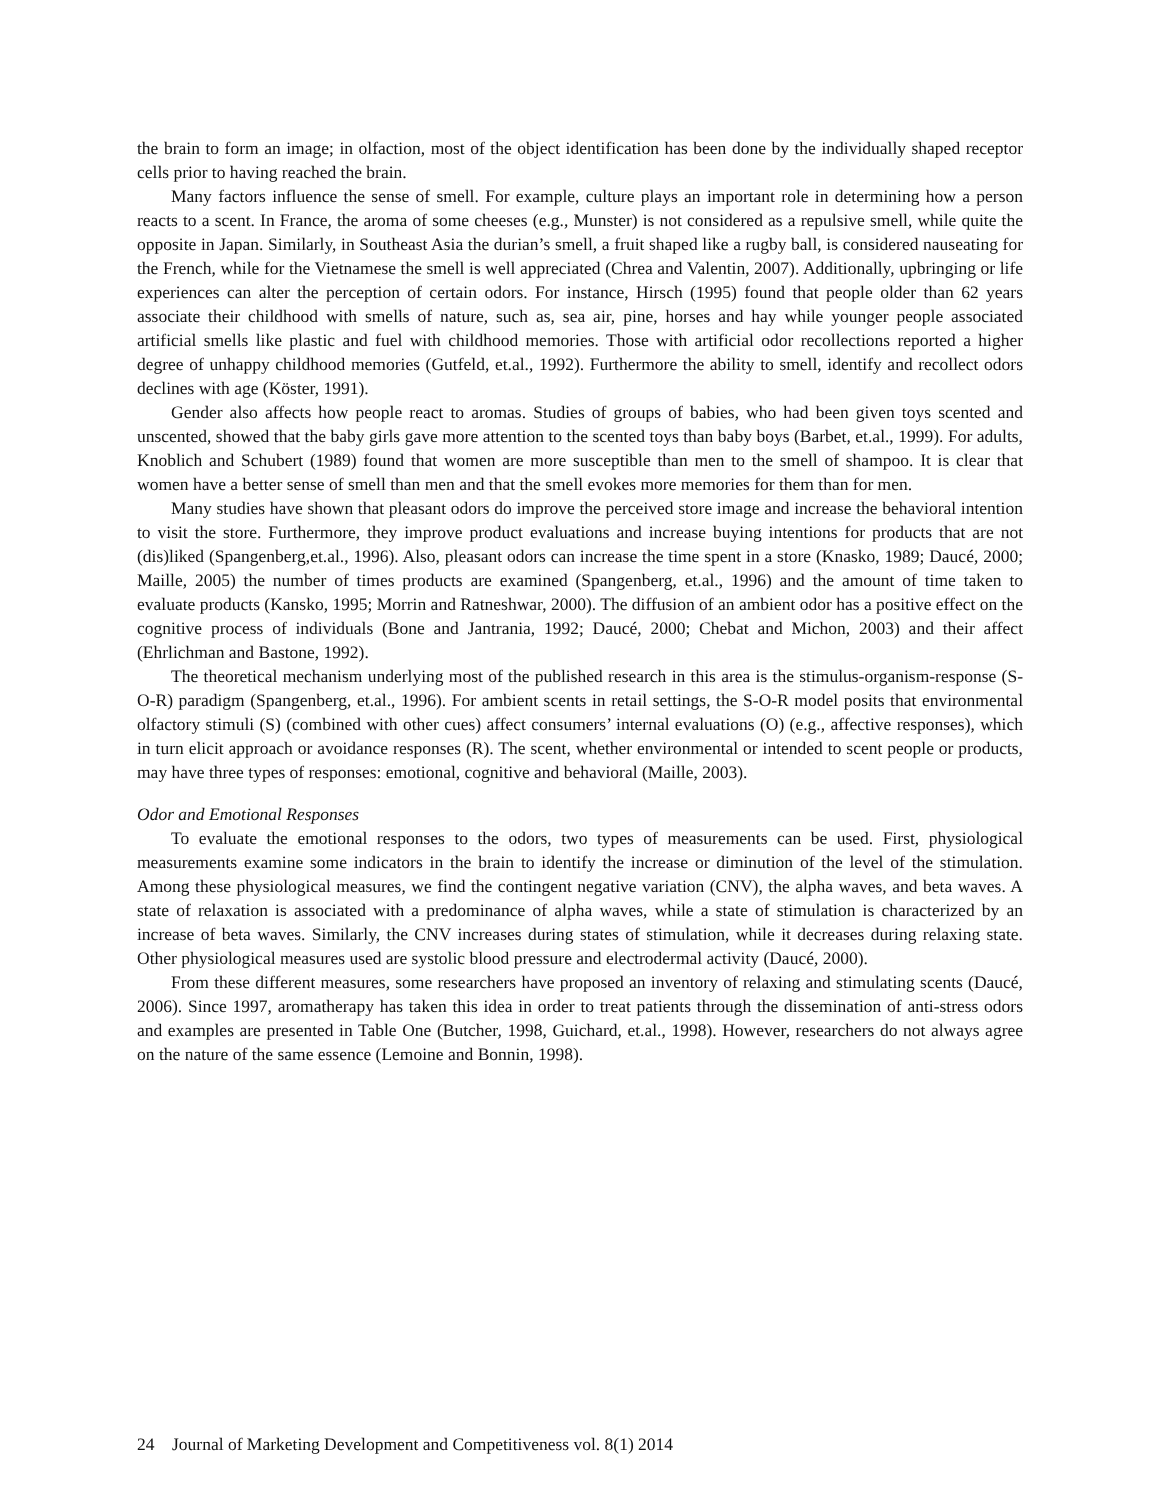the brain to form an image; in olfaction, most of the object identification has been done by the individually shaped receptor cells prior to having reached the brain.
Many factors influence the sense of smell. For example, culture plays an important role in determining how a person reacts to a scent. In France, the aroma of some cheeses (e.g., Munster) is not considered as a repulsive smell, while quite the opposite in Japan. Similarly, in Southeast Asia the durian’s smell, a fruit shaped like a rugby ball, is considered nauseating for the French, while for the Vietnamese the smell is well appreciated (Chrea and Valentin, 2007). Additionally, upbringing or life experiences can alter the perception of certain odors. For instance, Hirsch (1995) found that people older than 62 years associate their childhood with smells of nature, such as, sea air, pine, horses and hay while younger people associated artificial smells like plastic and fuel with childhood memories. Those with artificial odor recollections reported a higher degree of unhappy childhood memories (Gutfeld, et.al., 1992). Furthermore the ability to smell, identify and recollect odors declines with age (Köster, 1991).
Gender also affects how people react to aromas. Studies of groups of babies, who had been given toys scented and unscented, showed that the baby girls gave more attention to the scented toys than baby boys (Barbet, et.al., 1999). For adults, Knoblich and Schubert (1989) found that women are more susceptible than men to the smell of shampoo. It is clear that women have a better sense of smell than men and that the smell evokes more memories for them than for men.
Many studies have shown that pleasant odors do improve the perceived store image and increase the behavioral intention to visit the store. Furthermore, they improve product evaluations and increase buying intentions for products that are not (dis)liked (Spangenberg,et.al., 1996). Also, pleasant odors can increase the time spent in a store (Knasko, 1989; Daucé, 2000; Maille, 2005) the number of times products are examined (Spangenberg, et.al., 1996) and the amount of time taken to evaluate products (Kansko, 1995; Morrin and Ratneshwar, 2000). The diffusion of an ambient odor has a positive effect on the cognitive process of individuals (Bone and Jantrania, 1992; Daucé, 2000; Chebat and Michon, 2003) and their affect (Ehrlichman and Bastone, 1992).
The theoretical mechanism underlying most of the published research in this area is the stimulus-organism-response (S-O-R) paradigm (Spangenberg, et.al., 1996). For ambient scents in retail settings, the S-O-R model posits that environmental olfactory stimuli (S) (combined with other cues) affect consumers’ internal evaluations (O) (e.g., affective responses), which in turn elicit approach or avoidance responses (R). The scent, whether environmental or intended to scent people or products, may have three types of responses: emotional, cognitive and behavioral (Maille, 2003).
Odor and Emotional Responses
To evaluate the emotional responses to the odors, two types of measurements can be used. First, physiological measurements examine some indicators in the brain to identify the increase or diminution of the level of the stimulation. Among these physiological measures, we find the contingent negative variation (CNV), the alpha waves, and beta waves. A state of relaxation is associated with a predominance of alpha waves, while a state of stimulation is characterized by an increase of beta waves. Similarly, the CNV increases during states of stimulation, while it decreases during relaxing state. Other physiological measures used are systolic blood pressure and electrodermal activity (Daucé, 2000).
From these different measures, some researchers have proposed an inventory of relaxing and stimulating scents (Daucé, 2006). Since 1997, aromatherapy has taken this idea in order to treat patients through the dissemination of anti-stress odors and examples are presented in Table One (Butcher, 1998, Guichard, et.al., 1998). However, researchers do not always agree on the nature of the same essence (Lemoine and Bonnin, 1998).
24 Journal of Marketing Development and Competitiveness vol. 8(1) 2014